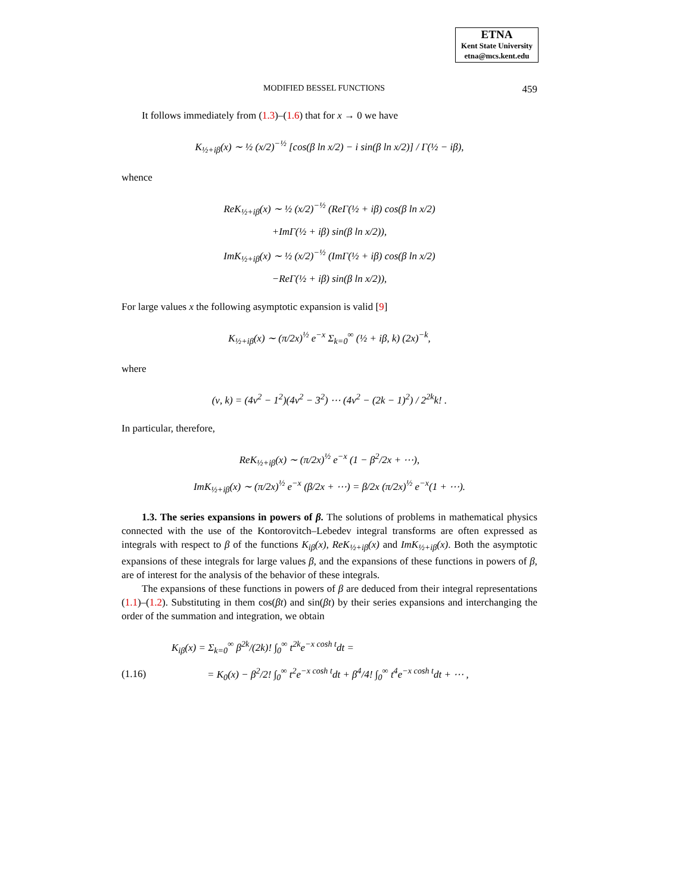ETNA
Kent State University
etna@mcs.kent.edu
MODIFIED BESSEL FUNCTIONS 459
It follows immediately from (1.3)–(1.6) that for x → 0 we have
K<sub>½+iβ</sub>(x) ∼ ½ (x/2)<sup>−½</sup> [cos(β ln x/2) − i sin(β ln x/2)] / Γ(½ − iβ),
whence
ReK<sub>½+iβ</sub>(x) ∼ ½ (x/2)<sup>−½</sup> (ReΓ(½ + iβ) cos(β ln x/2)
+ImΓ(½ + iβ) sin(β ln x/2)),
ImK<sub>½+iβ</sub>(x) ∼ ½ (x/2)<sup>−½</sup> (ImΓ(½ + iβ) cos(β ln x/2)
−ReΓ(½ + iβ) sin(β ln x/2)),
For large values x the following asymptotic expansion is valid [9]
K<sub>½+iβ</sub>(x) ∼ (π/2x)<sup>½</sup> e<sup>−x</sup> Σ<sub>k=0</sub><sup>∞</sup> (½ + iβ, k) (2x)<sup>−k</sup>,
where
(ν, k) = (4ν<sup>2</sup> − 1<sup>2</sup>)(4ν<sup>2</sup> − 3<sup>2</sup>) ⋯ (4ν<sup>2</sup> − (2k − 1)<sup>2</sup>) / 2<sup>2k</sup>k! .
In particular, therefore,
ReK<sub>½+iβ</sub>(x) ∼ (π/2x)<sup>½</sup> e<sup>−x</sup> (1 − β<sup>2</sup>/2x + ⋯),
ImK<sub>½+iβ</sub>(x) ∼ (π/2x)<sup>½</sup> e<sup>−x</sup> (β/2x + ⋯) = β/2x (π/2x)<sup>½</sup> e<sup>−x</sup>(1 + ⋯).
1.3. The series expansions in powers of β. The solutions of problems in mathematical physics connected with the use of the Kontorovitch–Lebedev integral transforms are often expressed as integrals with respect to β of the functions K<sub>iβ</sub>(x), ReK<sub>½+iβ</sub>(x) and ImK<sub>½+iβ</sub>(x). Both the asymptotic expansions of these integrals for large values β, and the expansions of these functions in powers of β, are of interest for the analysis of the behavior of these integrals.
The expansions of these functions in powers of β are deduced from their integral representations (1.1)–(1.2). Substituting in them cos(βt) and sin(βt) by their series expansions and interchanging the order of the summation and integration, we obtain
K<sub>iβ</sub>(x) = Σ<sub>k=0</sub><sup>∞</sup> β<sup>2k</sup>/(2k)! ∫<sub>0</sub><sup>∞</sup> t<sup>2k</sup>e<sup>−x cosh t</sup>dt =
(1.16) = K<sub>0</sub>(x) − β<sup>2</sup>/2! ∫<sub>0</sub><sup>∞</sup> t<sup>2</sup>e<sup>−x cosh t</sup>dt + β<sup>4</sup>/4! ∫<sub>0</sub><sup>∞</sup> t<sup>4</sup>e<sup>−x cosh t</sup>dt + ⋯ ,